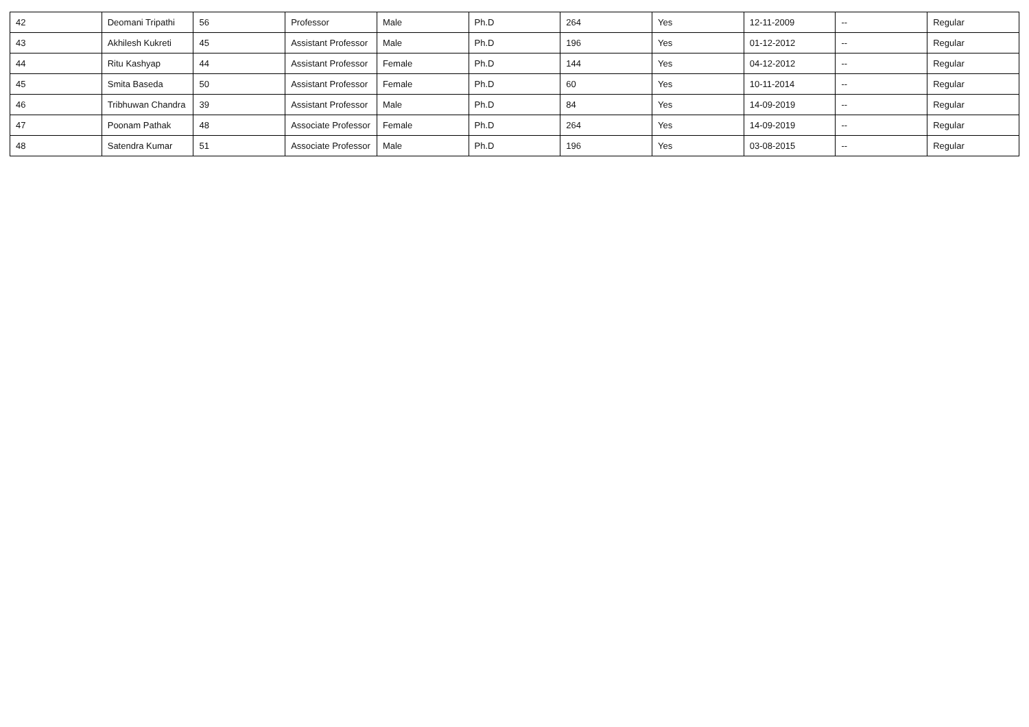| 42 | Deomani Tripathi | 56 | Professor | Male | Ph.D | 264 | Yes | 12-11-2009 | -- | Regular |
| 43 | Akhilesh Kukreti | 45 | Assistant Professor | Male | Ph.D | 196 | Yes | 01-12-2012 | -- | Regular |
| 44 | Ritu Kashyap | 44 | Assistant Professor | Female | Ph.D | 144 | Yes | 04-12-2012 | -- | Regular |
| 45 | Smita Baseda | 50 | Assistant Professor | Female | Ph.D | 60 | Yes | 10-11-2014 | -- | Regular |
| 46 | Tribhuwan Chandra | 39 | Assistant Professor | Male | Ph.D | 84 | Yes | 14-09-2019 | -- | Regular |
| 47 | Poonam Pathak | 48 | Associate Professor | Female | Ph.D | 264 | Yes | 14-09-2019 | -- | Regular |
| 48 | Satendra Kumar | 51 | Associate Professor | Male | Ph.D | 196 | Yes | 03-08-2015 | -- | Regular |